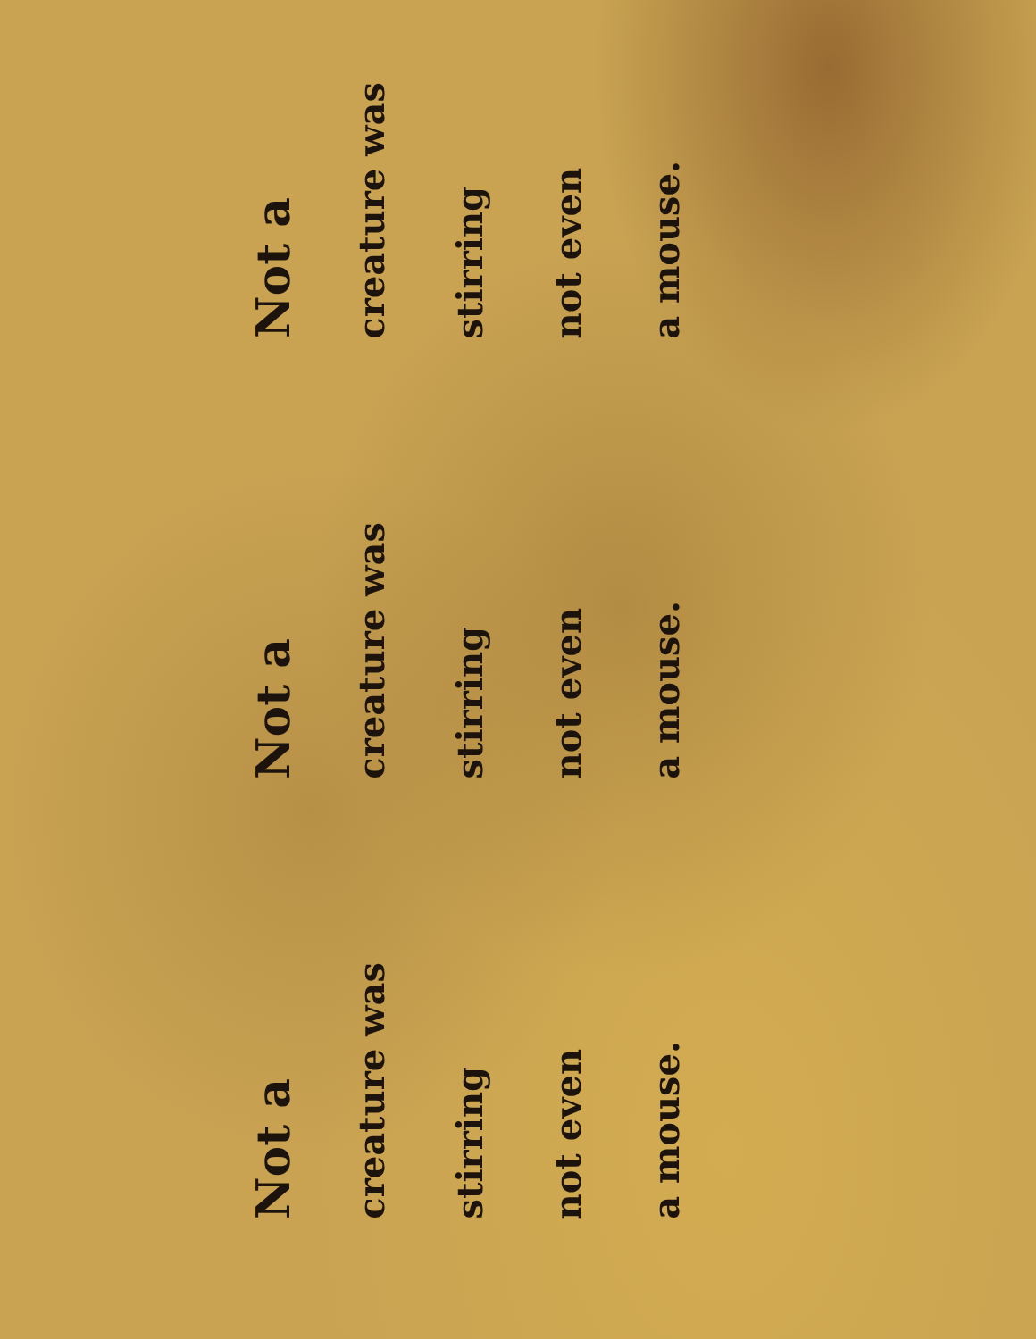Not a
creature was
stirring
not even
a mouse.
Not a
creature was
stirring
not even
a mouse.
Not a
creature was
stirring
not even
a mouse.